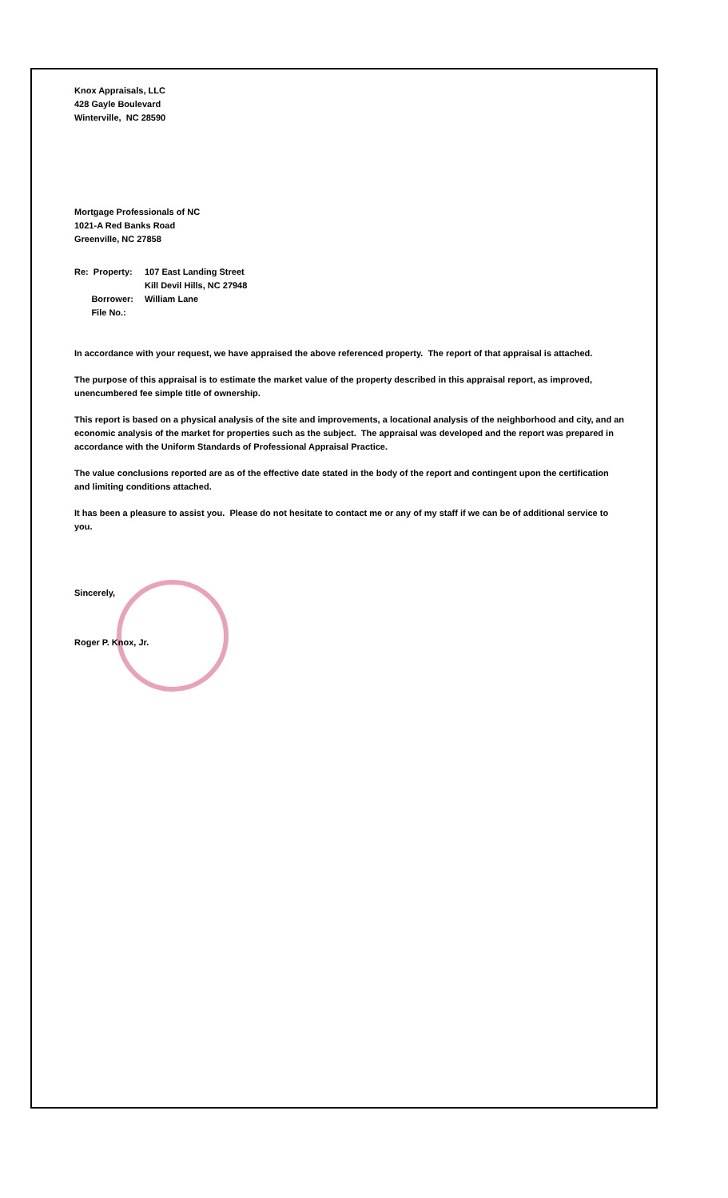Knox Appraisals, LLC
428 Gayle Boulevard
Winterville, NC 28590
Mortgage Professionals of NC
1021-A Red Banks Road
Greenville, NC 27858
| Re: Property: | 107 East Landing Street |
| | Kill Devil Hills, NC 27948 |
| Borrower: | William Lane |
| File No.: | |
In accordance with your request, we have appraised the above referenced property. The report of that appraisal is attached.
The purpose of this appraisal is to estimate the market value of the property described in this appraisal report, as improved, unencumbered fee simple title of ownership.
This report is based on a physical analysis of the site and improvements, a locational analysis of the neighborhood and city, and an economic analysis of the market for properties such as the subject. The appraisal was developed and the report was prepared in accordance with the Uniform Standards of Professional Appraisal Practice.
The value conclusions reported are as of the effective date stated in the body of the report and contingent upon the certification and limiting conditions attached.
It has been a pleasure to assist you. Please do not hesitate to contact me or any of my staff if we can be of additional service to you.
Sincerely,
Roger P. Knox, Jr.